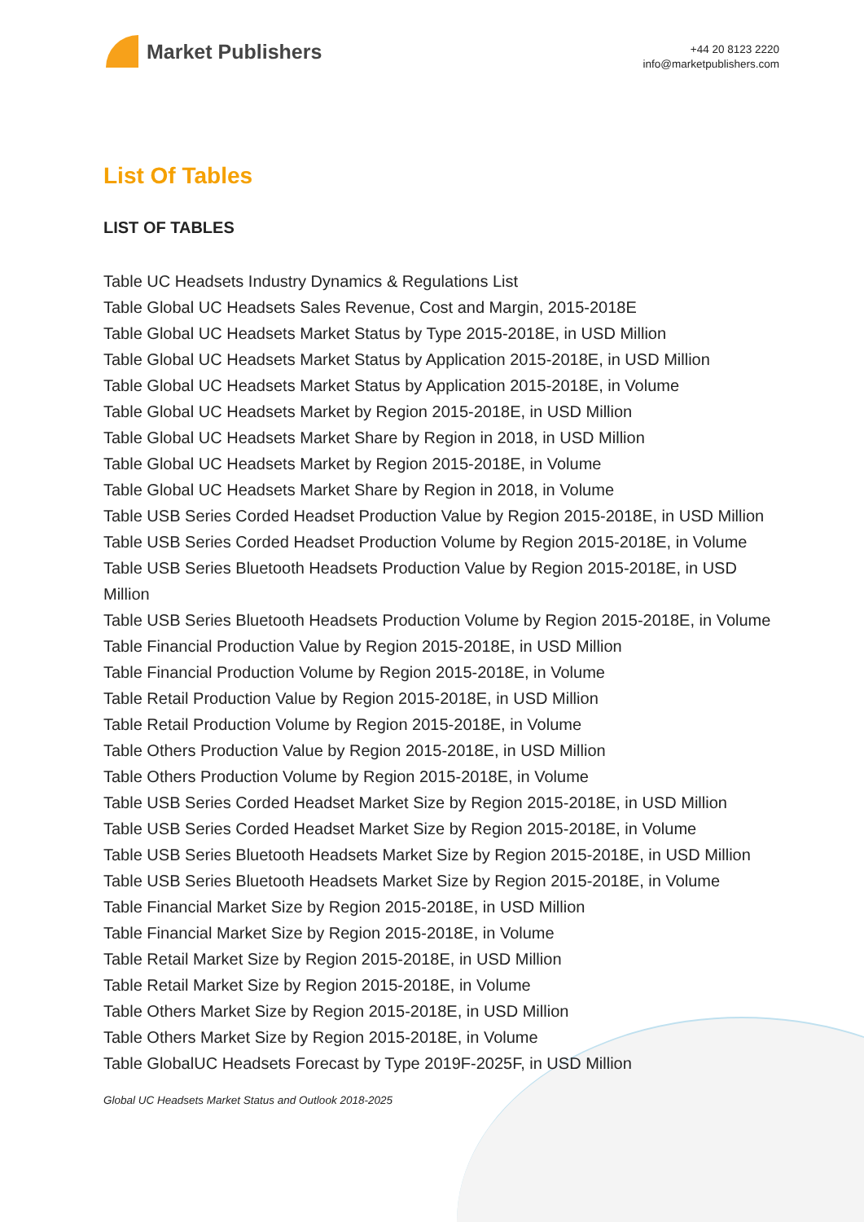Market Publishers
+44 20 8123 2220
info@marketpublishers.com
List Of Tables
LIST OF TABLES
Table UC Headsets Industry Dynamics & Regulations List
Table Global UC Headsets Sales Revenue, Cost and Margin, 2015-2018E
Table Global UC Headsets Market Status by Type 2015-2018E, in USD Million
Table Global UC Headsets Market Status by Application 2015-2018E, in USD Million
Table Global UC Headsets Market Status by Application 2015-2018E, in Volume
Table Global UC Headsets Market by Region 2015-2018E, in USD Million
Table Global UC Headsets Market Share by Region in 2018, in USD Million
Table Global UC Headsets Market by Region 2015-2018E, in Volume
Table Global UC Headsets Market Share by Region in 2018, in Volume
Table USB Series Corded Headset Production Value by Region 2015-2018E, in USD Million
Table USB Series Corded Headset Production Volume by Region 2015-2018E, in Volume
Table USB Series Bluetooth Headsets Production Value by Region 2015-2018E, in USD Million
Table USB Series Bluetooth Headsets Production Volume by Region 2015-2018E, in Volume
Table Financial Production Value by Region 2015-2018E, in USD Million
Table Financial Production Volume by Region 2015-2018E, in Volume
Table Retail Production Value by Region 2015-2018E, in USD Million
Table Retail Production Volume by Region 2015-2018E, in Volume
Table Others Production Value by Region 2015-2018E, in USD Million
Table Others Production Volume by Region 2015-2018E, in Volume
Table USB Series Corded Headset Market Size by Region 2015-2018E, in USD Million
Table USB Series Corded Headset Market Size by Region 2015-2018E, in Volume
Table USB Series Bluetooth Headsets Market Size by Region 2015-2018E, in USD Million
Table USB Series Bluetooth Headsets Market Size by Region 2015-2018E, in Volume
Table Financial Market Size by Region 2015-2018E, in USD Million
Table Financial Market Size by Region 2015-2018E, in Volume
Table Retail Market Size by Region 2015-2018E, in USD Million
Table Retail Market Size by Region 2015-2018E, in Volume
Table Others Market Size by Region 2015-2018E, in USD Million
Table Others Market Size by Region 2015-2018E, in Volume
Table GlobalUC Headsets Forecast by Type 2019F-2025F, in USD Million
Global UC Headsets Market Status and Outlook 2018-2025